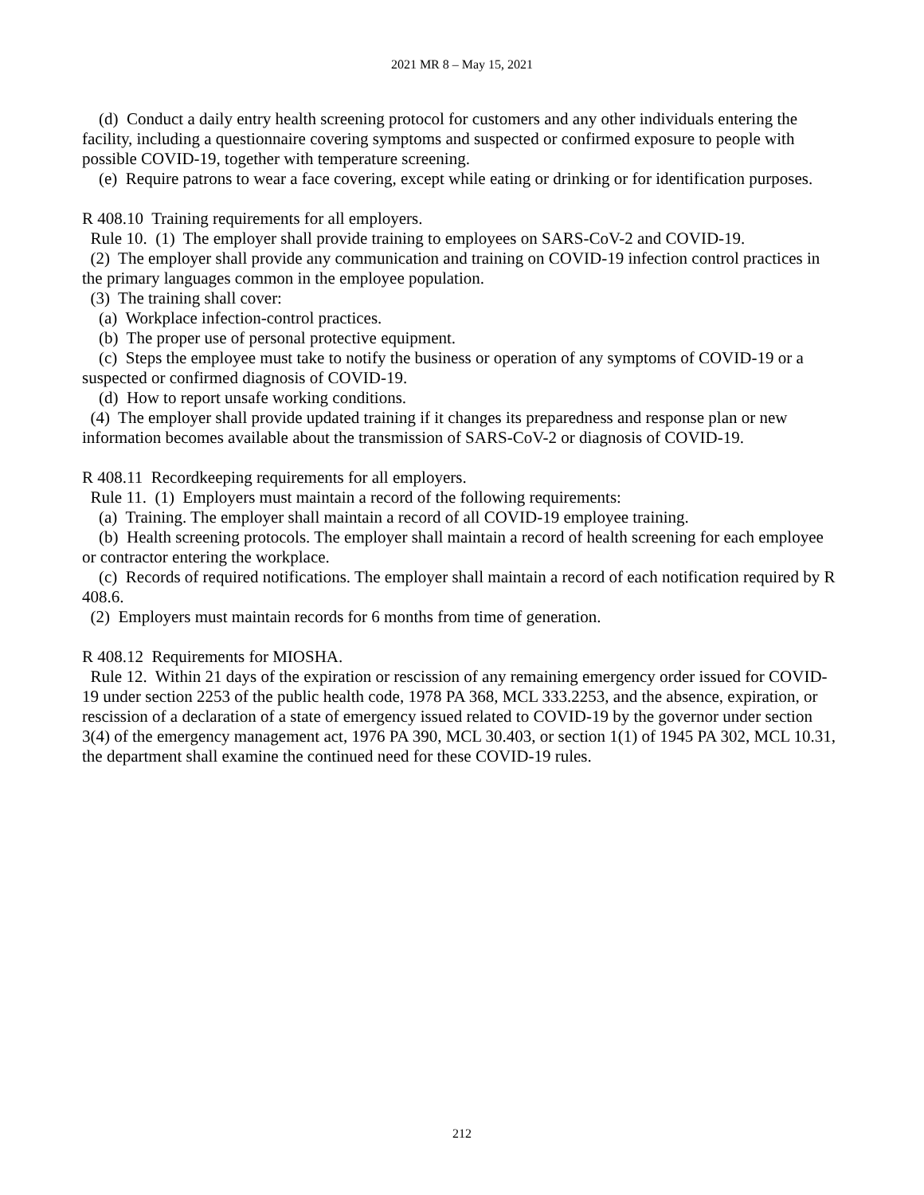2021 MR 8 – May 15, 2021
(d) Conduct a daily entry health screening protocol for customers and any other individuals entering the facility, including a questionnaire covering symptoms and suspected or confirmed exposure to people with possible COVID-19, together with temperature screening.
(e) Require patrons to wear a face covering, except while eating or drinking or for identification purposes.
R 408.10 Training requirements for all employers.
Rule 10. (1) The employer shall provide training to employees on SARS-CoV-2 and COVID-19.
(2) The employer shall provide any communication and training on COVID-19 infection control practices in the primary languages common in the employee population.
(3) The training shall cover:
(a) Workplace infection-control practices.
(b) The proper use of personal protective equipment.
(c) Steps the employee must take to notify the business or operation of any symptoms of COVID-19 or a suspected or confirmed diagnosis of COVID-19.
(d) How to report unsafe working conditions.
(4) The employer shall provide updated training if it changes its preparedness and response plan or new information becomes available about the transmission of SARS-CoV-2 or diagnosis of COVID-19.
R 408.11 Recordkeeping requirements for all employers.
Rule 11. (1) Employers must maintain a record of the following requirements:
(a) Training. The employer shall maintain a record of all COVID-19 employee training.
(b) Health screening protocols. The employer shall maintain a record of health screening for each employee or contractor entering the workplace.
(c) Records of required notifications. The employer shall maintain a record of each notification required by R 408.6.
(2) Employers must maintain records for 6 months from time of generation.
R 408.12 Requirements for MIOSHA.
Rule 12. Within 21 days of the expiration or rescission of any remaining emergency order issued for COVID-19 under section 2253 of the public health code, 1978 PA 368, MCL 333.2253, and the absence, expiration, or rescission of a declaration of a state of emergency issued related to COVID-19 by the governor under section 3(4) of the emergency management act, 1976 PA 390, MCL 30.403, or section 1(1) of 1945 PA 302, MCL 10.31, the department shall examine the continued need for these COVID-19 rules.
212